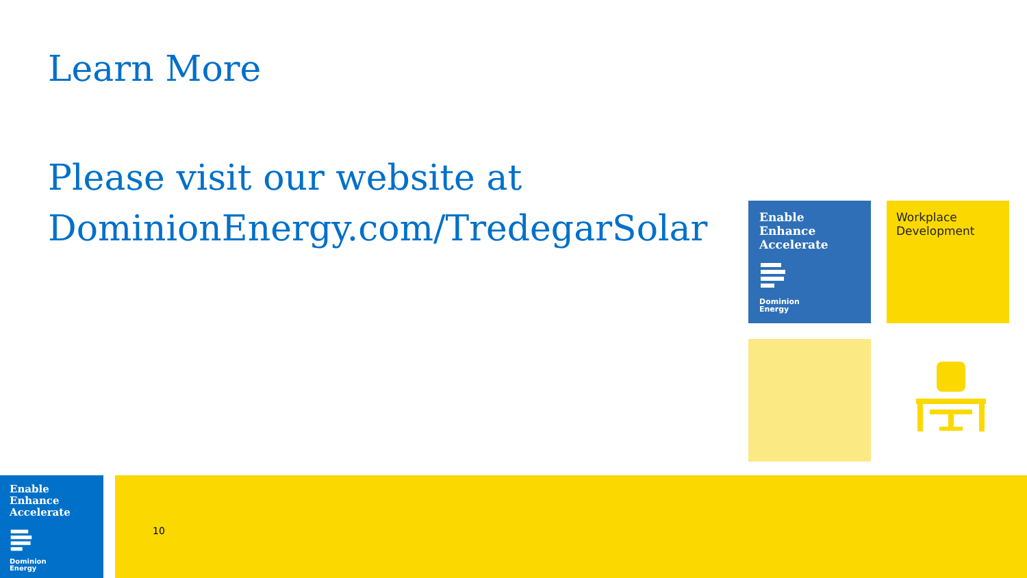Learn More
Please visit our website at
DominionEnergy.com/TredegarSolar
Enable
Enhance
Accelerate
Dominion
Energy
Workplace
Development
Enable
Enhance
Accelerate
Dominion
Energy
10